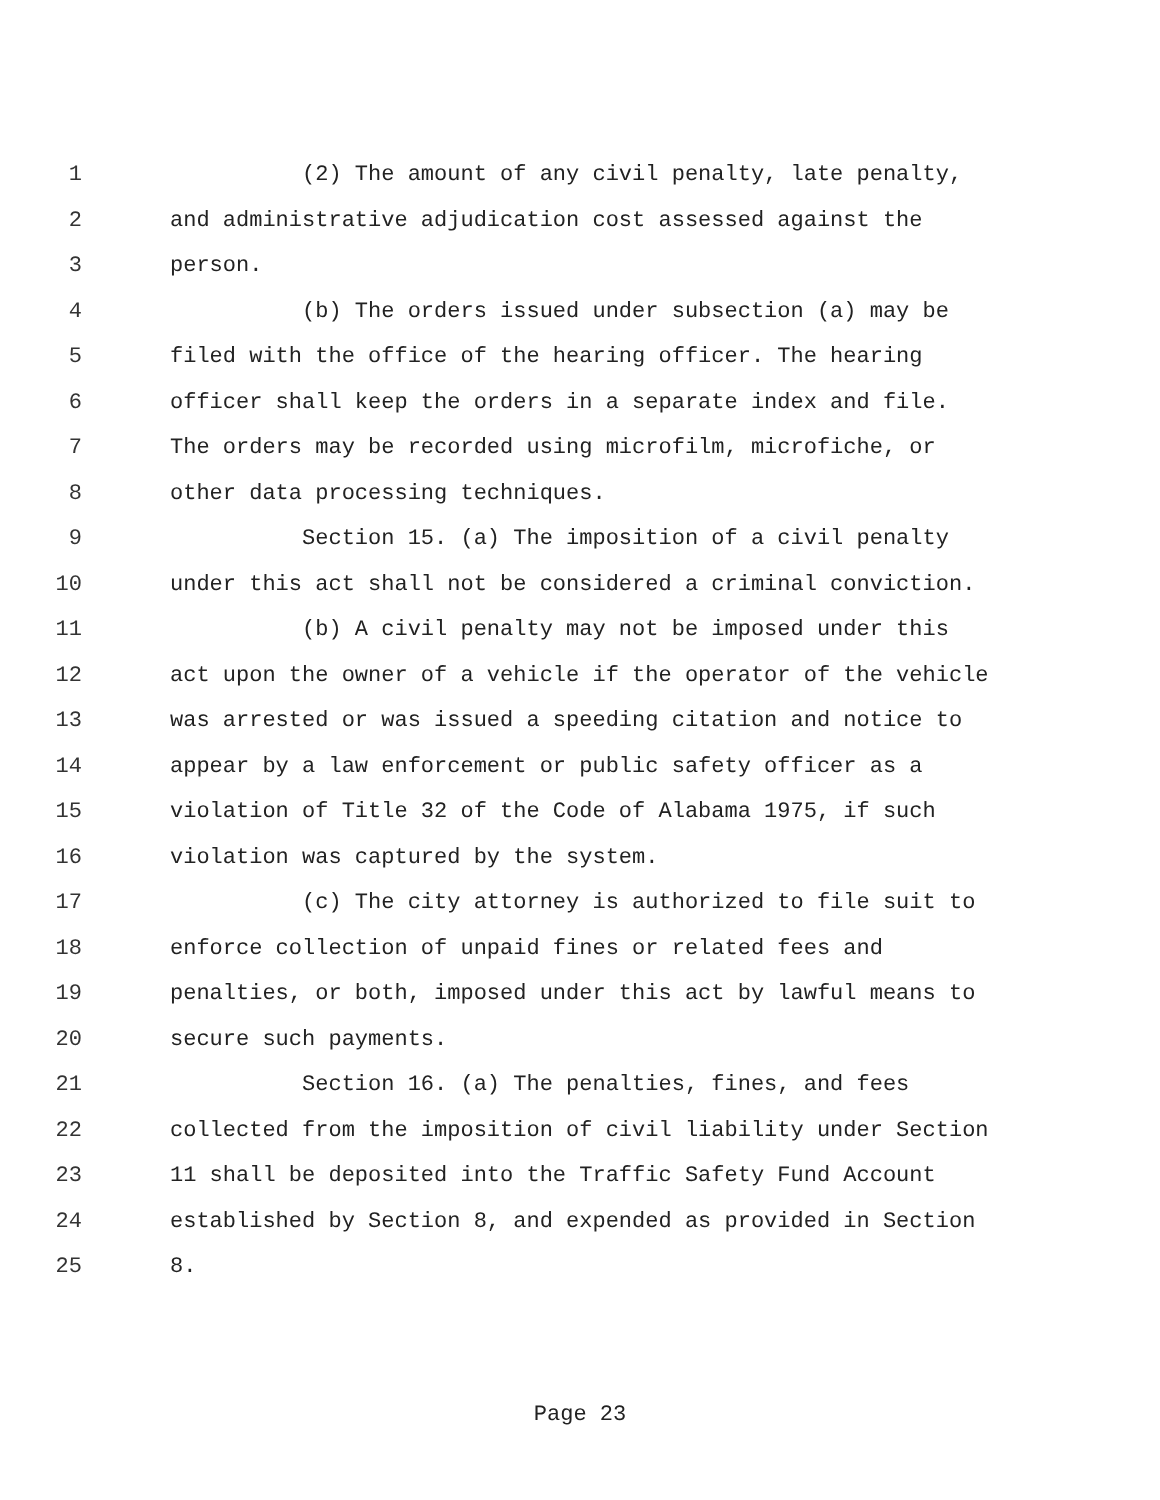1 (2) The amount of any civil penalty, late penalty,
2 and administrative adjudication cost assessed against the
3 person.
4 (b) The orders issued under subsection (a) may be
5 filed with the office of the hearing officer. The hearing
6 officer shall keep the orders in a separate index and file.
7 The orders may be recorded using microfilm, microfiche, or
8 other data processing techniques.
9 Section 15. (a) The imposition of a civil penalty
10 under this act shall not be considered a criminal conviction.
11 (b) A civil penalty may not be imposed under this
12 act upon the owner of a vehicle if the operator of the vehicle
13 was arrested or was issued a speeding citation and notice to
14 appear by a law enforcement or public safety officer as a
15 violation of Title 32 of the Code of Alabama 1975, if such
16 violation was captured by the system.
17 (c) The city attorney is authorized to file suit to
18 enforce collection of unpaid fines or related fees and
19 penalties, or both, imposed under this act by lawful means to
20 secure such payments.
21 Section 16. (a) The penalties, fines, and fees
22 collected from the imposition of civil liability under Section
23 11 shall be deposited into the Traffic Safety Fund Account
24 established by Section 8, and expended as provided in Section
25 8.
Page 23